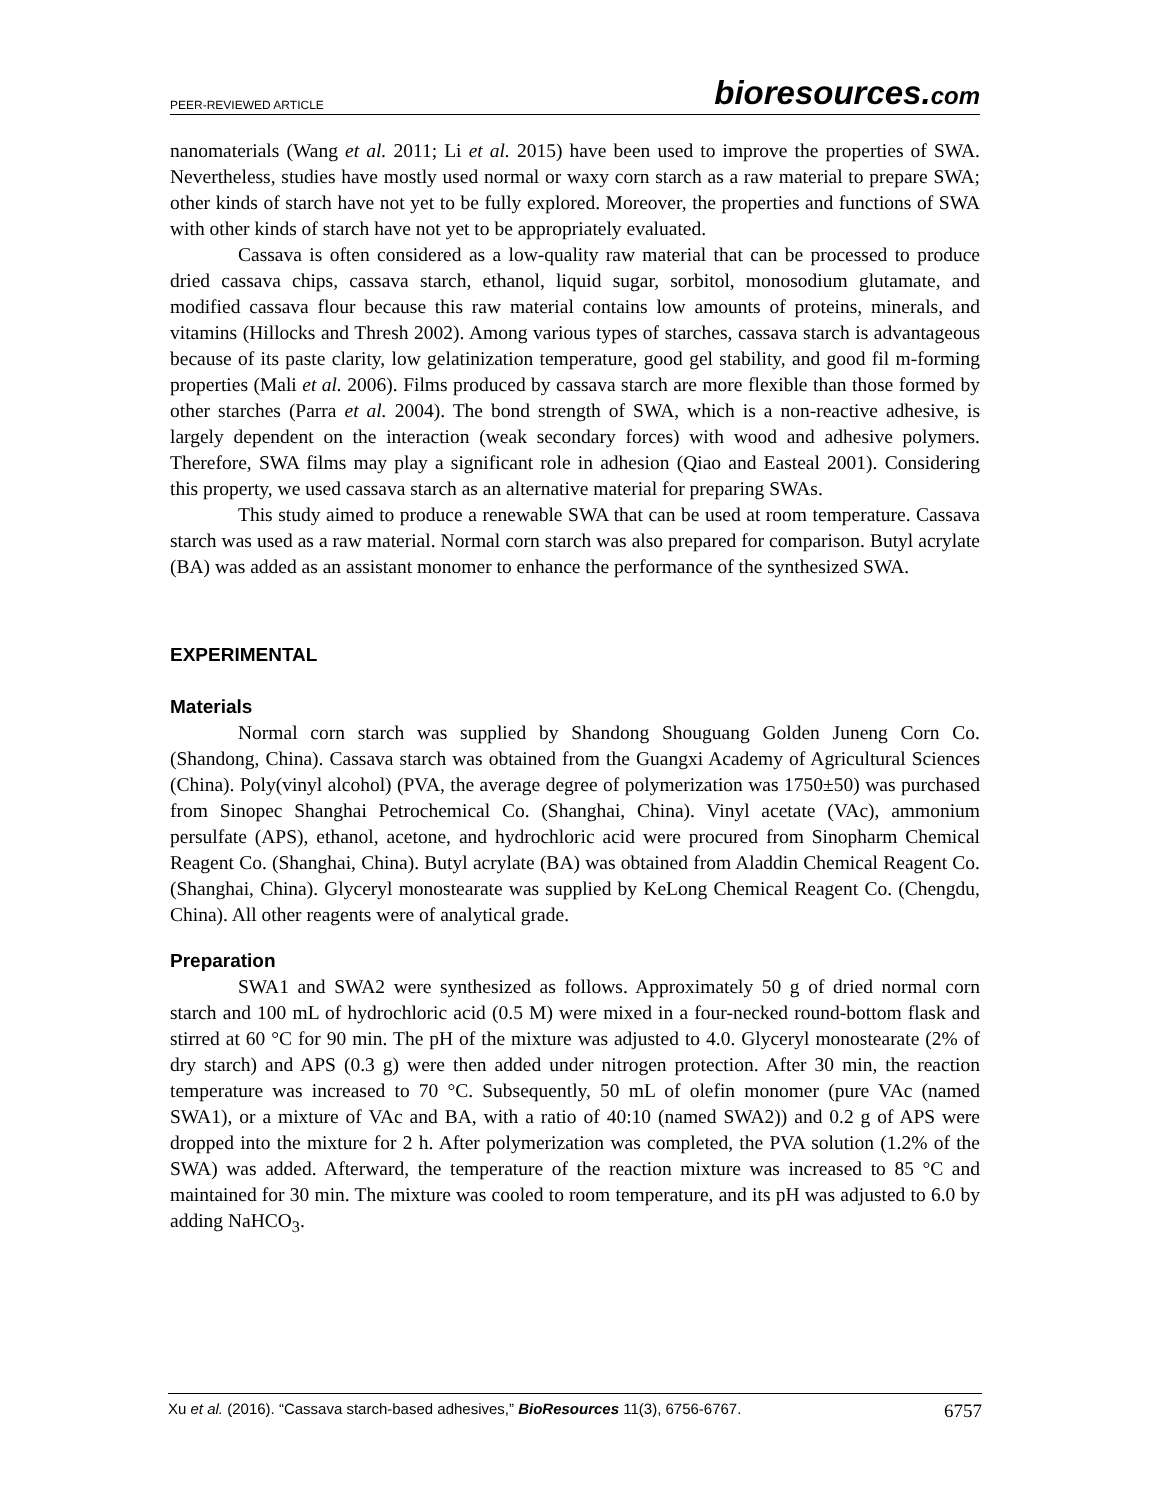PEER-REVIEWED ARTICLE bioresources.com
nanomaterials (Wang et al. 2011; Li et al. 2015) have been used to improve the properties of SWA. Nevertheless, studies have mostly used normal or waxy corn starch as a raw material to prepare SWA; other kinds of starch have not yet to be fully explored. Moreover, the properties and functions of SWA with other kinds of starch have not yet to be appropriately evaluated.
Cassava is often considered as a low-quality raw material that can be processed to produce dried cassava chips, cassava starch, ethanol, liquid sugar, sorbitol, monosodium glutamate, and modified cassava flour because this raw material contains low amounts of proteins, minerals, and vitamins (Hillocks and Thresh 2002). Among various types of starches, cassava starch is advantageous because of its paste clarity, low gelatinization temperature, good gel stability, and good fil m-forming properties (Mali et al. 2006). Films produced by cassava starch are more flexible than those formed by other starches (Parra et al. 2004). The bond strength of SWA, which is a non-reactive adhesive, is largely dependent on the interaction (weak secondary forces) with wood and adhesive polymers. Therefore, SWA films may play a significant role in adhesion (Qiao and Easteal 2001). Considering this property, we used cassava starch as an alternative material for preparing SWAs.
This study aimed to produce a renewable SWA that can be used at room temperature. Cassava starch was used as a raw material. Normal corn starch was also prepared for comparison. Butyl acrylate (BA) was added as an assistant monomer to enhance the performance of the synthesized SWA.
EXPERIMENTAL
Materials
Normal corn starch was supplied by Shandong Shouguang Golden Juneng Corn Co. (Shandong, China). Cassava starch was obtained from the Guangxi Academy of Agricultural Sciences (China). Poly(vinyl alcohol) (PVA, the average degree of polymerization was 1750±50) was purchased from Sinopec Shanghai Petrochemical Co. (Shanghai, China). Vinyl acetate (VAc), ammonium persulfate (APS), ethanol, acetone, and hydrochloric acid were procured from Sinopharm Chemical Reagent Co. (Shanghai, China). Butyl acrylate (BA) was obtained from Aladdin Chemical Reagent Co. (Shanghai, China). Glyceryl monostearate was supplied by KeLong Chemical Reagent Co. (Chengdu, China). All other reagents were of analytical grade.
Preparation
SWA1 and SWA2 were synthesized as follows. Approximately 50 g of dried normal corn starch and 100 mL of hydrochloric acid (0.5 M) were mixed in a four-necked round-bottom flask and stirred at 60 °C for 90 min. The pH of the mixture was adjusted to 4.0. Glyceryl monostearate (2% of dry starch) and APS (0.3 g) were then added under nitrogen protection. After 30 min, the reaction temperature was increased to 70 °C. Subsequently, 50 mL of olefin monomer (pure VAc (named SWA1), or a mixture of VAc and BA, with a ratio of 40:10 (named SWA2)) and 0.2 g of APS were dropped into the mixture for 2 h. After polymerization was completed, the PVA solution (1.2% of the SWA) was added. Afterward, the temperature of the reaction mixture was increased to 85 °C and maintained for 30 min. The mixture was cooled to room temperature, and its pH was adjusted to 6.0 by adding NaHCO<sub>3</sub>.
Xu et al. (2016). “Cassava starch-based adhesives,” BioResources 11(3), 6756-6767. 6757